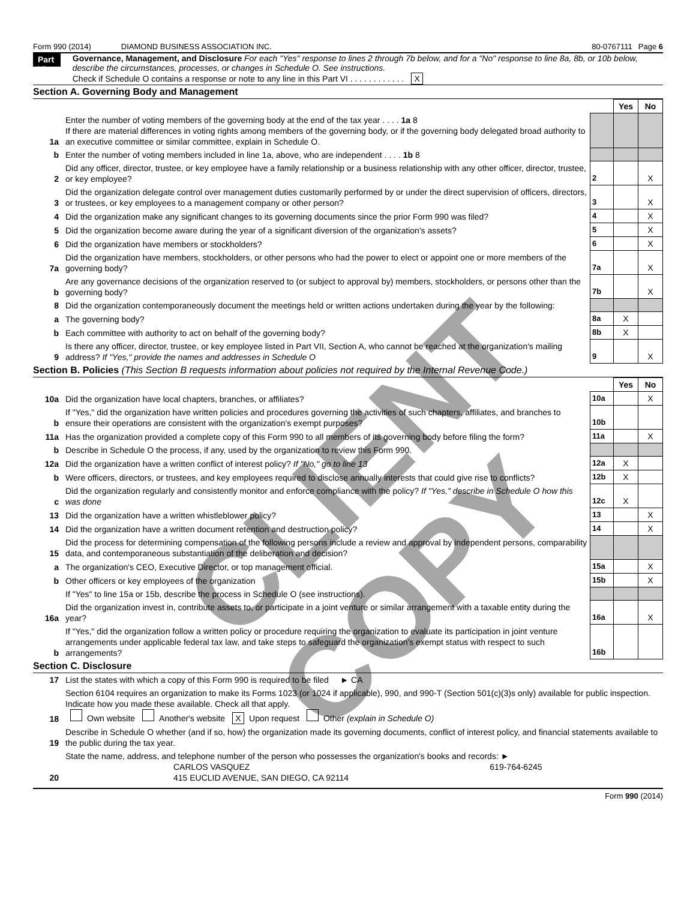Form 990 (2014) DIAMOND BUSINESS ASSOCIATION INC. 80-0767111 Page 6
Part VI
Governance, Management, and Disclosure For each "Yes" response to lines 2 through 7b below, and for a "No" response to line 8a, 8b, or 10b below, describe the circumstances, processes, or changes in Schedule O. See instructions.
Check if Schedule O contains a response or note to any line in this Part VI . . . . . . . . . . . . X
Section A. Governing Body and Management
| | | | Yes | No |
| 1a | Enter the number of voting members of the governing body at the end of the tax year . . . . 1a 8 If there are material differences in voting rights among members of the governing body, or if the governing body delegated broad authority to an executive committee or similar committee, explain in Schedule O. | | | |
| b | Enter the number of voting members included in line 1a, above, who are independent . . . . 1b 8 | | | |
| 2 | Did any officer, director, trustee, or key employee have a family relationship or a business relationship with any other officer, director, trustee, or key employee? | 2 | | X |
| 3 | Did the organization delegate control over management duties customarily performed by or under the direct supervision of officers, directors, or trustees, or key employees to a management company or other person? | 3 | | X |
| 4 | Did the organization make any significant changes to its governing documents since the prior Form 990 was filed? | 4 | | X |
| 5 | Did the organization become aware during the year of a significant diversion of the organization's assets? | 5 | | X |
| 6 | Did the organization have members or stockholders? | 6 | | X |
| 7a | Did the organization have members, stockholders, or other persons who had the power to elect or appoint one or more members of the governing body? | 7a | | X |
| b | Are any governance decisions of the organization reserved to (or subject to approval by) members, stockholders, or persons other than the governing body? | 7b | | X |
| 8 | Did the organization contemporaneously document the meetings held or written actions undertaken during the year by the following: | | | |
| a | The governing body? | 8a | X | |
| b | Each committee with authority to act on behalf of the governing body? | 8b | X | |
| 9 | Is there any officer, director, trustee, or key employee listed in Part VII, Section A, who cannot be reached at the organization's mailing address? If "Yes," provide the names and addresses in Schedule O | 9 | | X |
Section B. Policies (This Section B requests information about policies not required by the Internal Revenue Code.)
| | | | Yes | No |
| 10a | Did the organization have local chapters, branches, or affiliates? | 10a | | X |
| b | If "Yes," did the organization have written policies and procedures governing the activities of such chapters, affiliates, and branches to ensure their operations are consistent with the organization's exempt purposes? | 10b | | |
| 11a | Has the organization provided a complete copy of this Form 990 to all members of its governing body before filing the form? | 11a | | X |
| b | Describe in Schedule O the process, if any, used by the organization to review this Form 990. | | | |
| 12a | Did the organization have a written conflict of interest policy? If "No," go to line 13 | 12a | X | |
| b | Were officers, directors, or trustees, and key employees required to disclose annually interests that could give rise to conflicts? | 12b | X | |
| c | Did the organization regularly and consistently monitor and enforce compliance with the policy? If "Yes," describe in Schedule O how this was done | 12c | X | |
| 13 | Did the organization have a written whistleblower policy? | 13 | | X |
| 14 | Did the organization have a written document retention and destruction policy? | 14 | | X |
| 15 | Did the process for determining compensation of the following persons include a review and approval by independent persons, comparability data, and contemporaneous substantiation of the deliberation and decision? | | | |
| a | The organization's CEO, Executive Director, or top management official. | 15a | | X |
| b | Other officers or key employees of the organization | 15b | | X |
| | If "Yes" to line 15a or 15b, describe the process in Schedule O (see instructions). | | | |
| 16a | Did the organization invest in, contribute assets to, or participate in a joint venture or similar arrangement with a taxable entity during the year? | 16a | | X |
| b | If "Yes," did the organization follow a written policy or procedure requiring the organization to evaluate its participation in joint venture arrangements under applicable federal tax law, and take steps to safeguard the organization's exempt status with respect to such arrangements? | 16b | | |
Section C. Disclosure
| 17 | List the states with which a copy of this Form 990 is required to be filed ► CA |
| 18 | Section 6104 requires an organization to make its Forms 1023 (or 1024 if applicable), 990, and 990-T (Section 501(c)(3)s only) available for public inspection. Indicate how you made these available. Check all that apply. Own website Another's website X Upon request Other (explain in Schedule O) |
| 19 | Describe in Schedule O whether (and if so, how) the organization made its governing documents, conflict of interest policy, and financial statements available to the public during the tax year. |
| 20 | State the name, address, and telephone number of the person who possesses the organization's books and records: ► CARLOS VASQUEZ 619-764-6245 415 EUCLID AVENUE, SAN DIEGO, CA 92114 |
Form 990 (2014)
CLIENT COPY